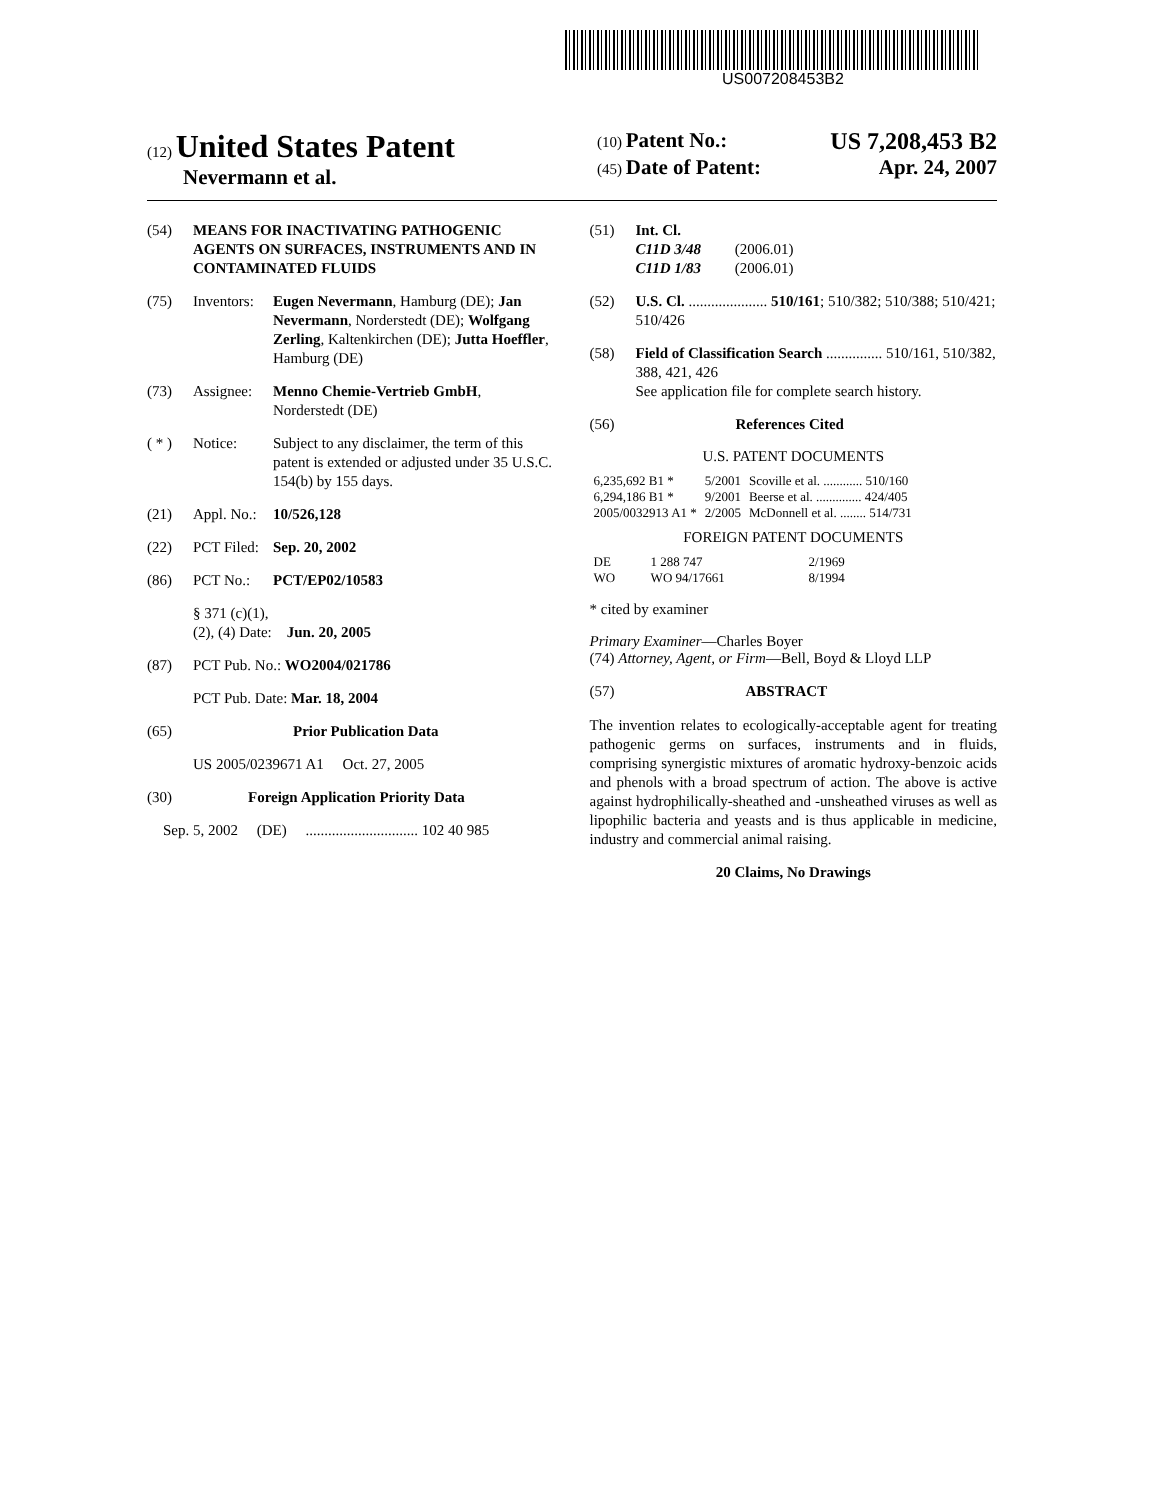US007208453B2
(12) United States Patent
Nevermann et al.
(10) Patent No.: US 7,208,453 B2
(45) Date of Patent: Apr. 24, 2007
(54) MEANS FOR INACTIVATING PATHOGENIC AGENTS ON SURFACES, INSTRUMENTS AND IN CONTAMINATED FLUIDS
(75) Inventors: Eugen Nevermann, Hamburg (DE); Jan Nevermann, Norderstedt (DE); Wolfgang Zerling, Kaltenkirchen (DE); Jutta Hoeffler, Hamburg (DE)
(73) Assignee: Menno Chemie-Vertrieb GmbH, Norderstedt (DE)
( * ) Notice: Subject to any disclaimer, the term of this patent is extended or adjusted under 35 U.S.C. 154(b) by 155 days.
(21) Appl. No.: 10/526,128
(22) PCT Filed: Sep. 20, 2002
(86) PCT No.: PCT/EP02/10583
§ 371 (c)(1),
(2), (4) Date: Jun. 20, 2005
(87) PCT Pub. No.: WO2004/021786
PCT Pub. Date: Mar. 18, 2004
(65) Prior Publication Data
US 2005/0239671 A1 Oct. 27, 2005
(30) Foreign Application Priority Data
Sep. 5, 2002 (DE) .............................. 102 40 985
(51) Int. Cl.
C11D 3/48 (2006.01)
C11D 1/83 (2006.01)
(52) U.S. Cl. ..................... 510/161; 510/382; 510/388; 510/421; 510/426
(58) Field of Classification Search ............... 510/161, 510/382, 388, 421, 426
See application file for complete search history.
(56) References Cited
U.S. PATENT DOCUMENTS
| 6,235,692 B1 * | 5/2001 | Scoville et al. ............ 510/160 |
| 6,294,186 B1 * | 9/2001 | Beerse et al. .............. 424/405 |
| 2005/0032913 A1 * | 2/2005 | McDonnell et al. ........ 514/731 |
FOREIGN PATENT DOCUMENTS
| DE | 1 288 747 | 2/1969 |
| WO | WO 94/17661 | 8/1994 |
* cited by examiner
Primary Examiner—Charles Boyer
(74) Attorney, Agent, or Firm—Bell, Boyd & Lloyd LLP
(57) ABSTRACT
The invention relates to ecologically-acceptable agent for treating pathogenic germs on surfaces, instruments and in fluids, comprising synergistic mixtures of aromatic hydroxy-benzoic acids and phenols with a broad spectrum of action. The above is active against hydrophilically-sheathed and -unsheathed viruses as well as lipophilic bacteria and yeasts and is thus applicable in medicine, industry and commercial animal raising.
20 Claims, No Drawings